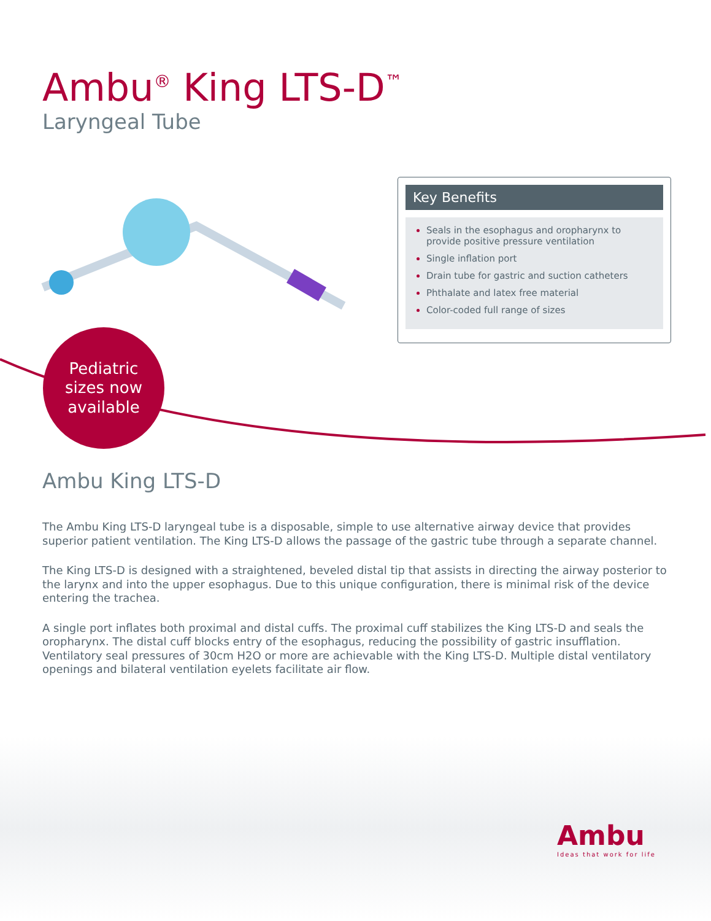Ambu<sup>®</sup> King LTS-D<sup>™</sup>
Laryngeal Tube
Key Benefits
Seals in the esophagus and oropharynx to provide positive pressure ventilation
Single inflation port
Drain tube for gastric and suction catheters
Phthalate and latex free material
Color-coded full range of sizes
Pediatric
sizes now
available
Ambu King LTS-D
The Ambu King LTS-D laryngeal tube is a disposable, simple to use alternative airway device that provides superior patient ventilation. The King LTS-D allows the passage of the gastric tube through a separate channel.
The King LTS-D is designed with a straightened, beveled distal tip that assists in directing the airway posterior to the larynx and into the upper esophagus. Due to this unique configuration, there is minimal risk of the device entering the trachea.
A single port inflates both proximal and distal cuffs. The proximal cuff stabilizes the King LTS-D and seals the oropharynx. The distal cuff blocks entry of the esophagus, reducing the possibility of gastric insufflation. Ventilatory seal pressures of 30cm H2O or more are achievable with the King LTS-D. Multiple distal ventilatory openings and bilateral ventilation eyelets facilitate air flow.
Ambu
Ideas that work for life